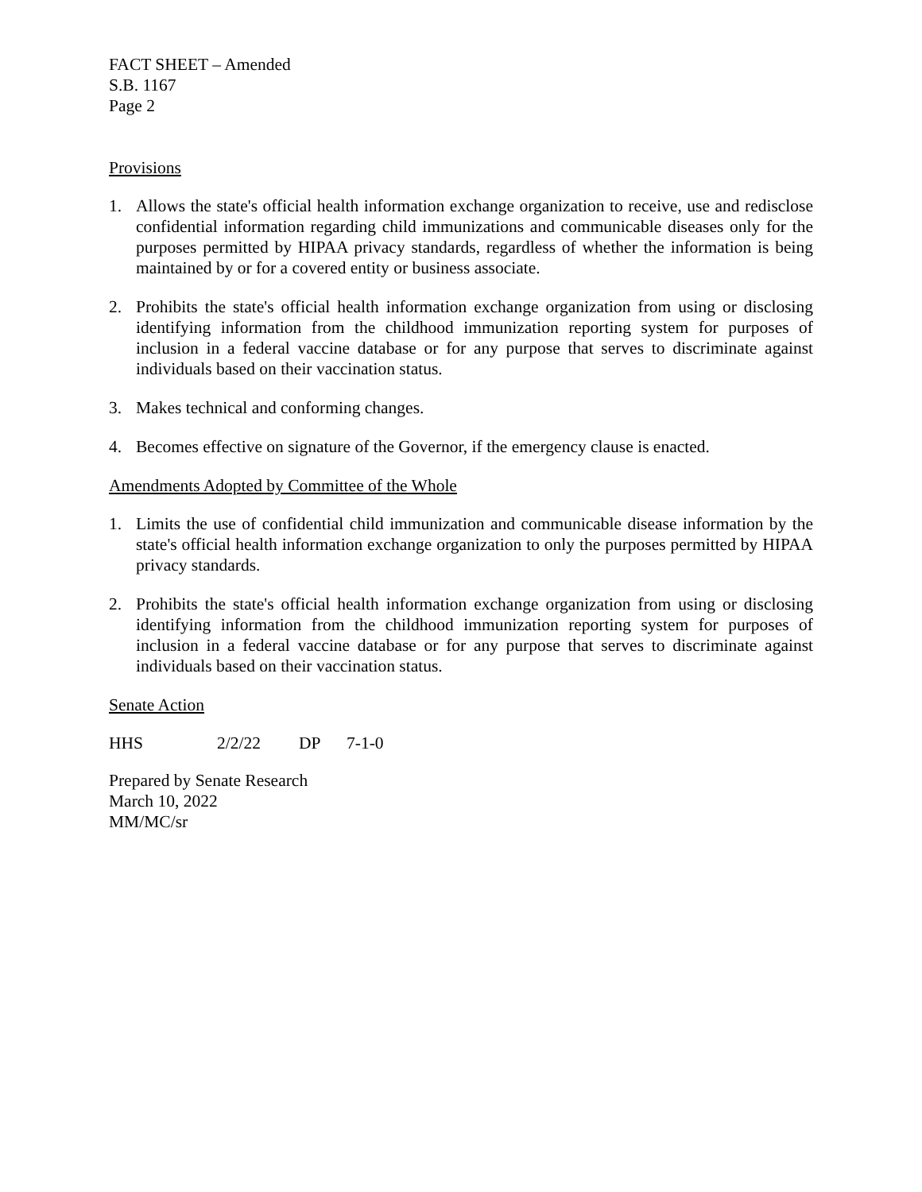FACT SHEET – Amended
S.B. 1167
Page 2
Provisions
1. Allows the state's official health information exchange organization to receive, use and redisclose confidential information regarding child immunizations and communicable diseases only for the purposes permitted by HIPAA privacy standards, regardless of whether the information is being maintained by or for a covered entity or business associate.
2. Prohibits the state's official health information exchange organization from using or disclosing identifying information from the childhood immunization reporting system for purposes of inclusion in a federal vaccine database or for any purpose that serves to discriminate against individuals based on their vaccination status.
3. Makes technical and conforming changes.
4. Becomes effective on signature of the Governor, if the emergency clause is enacted.
Amendments Adopted by Committee of the Whole
1. Limits the use of confidential child immunization and communicable disease information by the state's official health information exchange organization to only the purposes permitted by HIPAA privacy standards.
2. Prohibits the state's official health information exchange organization from using or disclosing identifying information from the childhood immunization reporting system for purposes of inclusion in a federal vaccine database or for any purpose that serves to discriminate against individuals based on their vaccination status.
Senate Action
HHS 2/2/22 DP 7-1-0
Prepared by Senate Research
March 10, 2022
MM/MC/sr